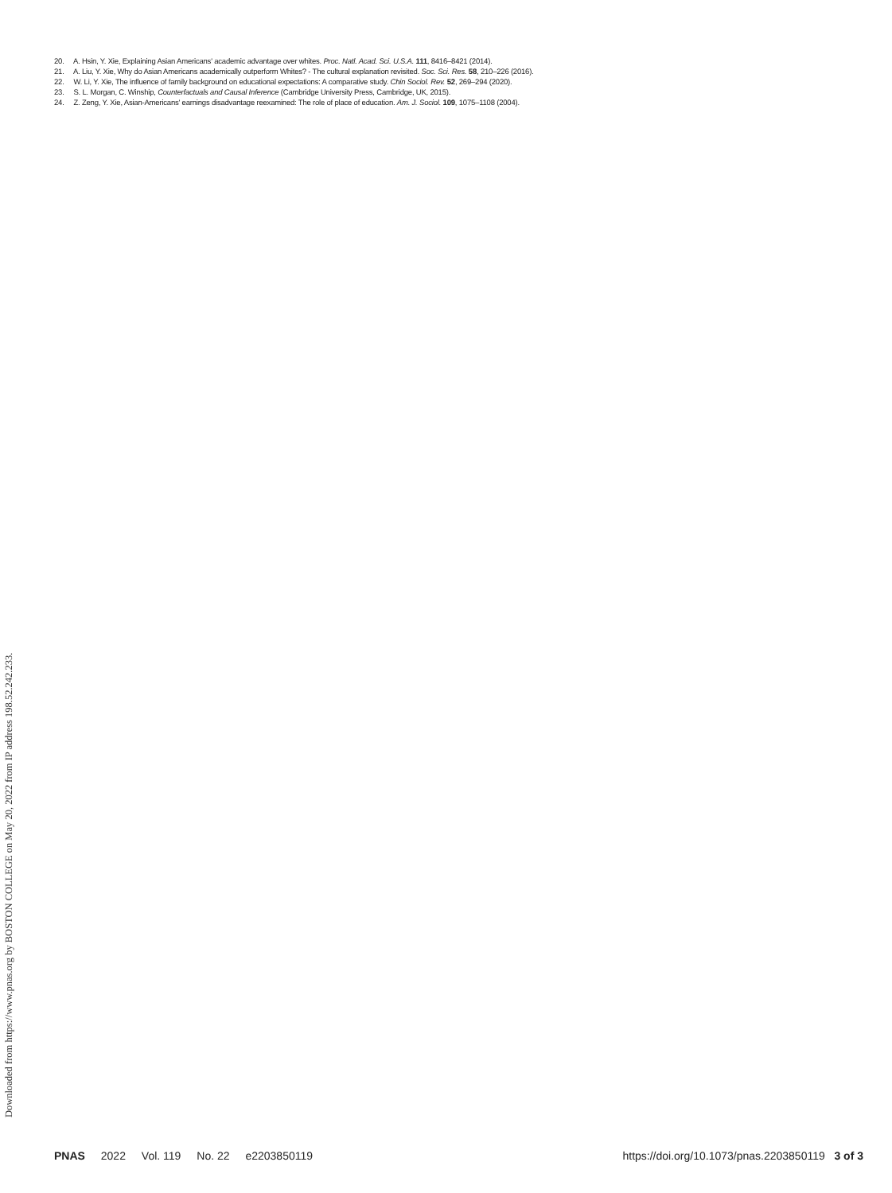20. A. Hsin, Y. Xie, Explaining Asian Americans' academic advantage over whites. Proc. Natl. Acad. Sci. U.S.A. 111, 8416–8421 (2014).
21. A. Liu, Y. Xie, Why do Asian Americans academically outperform Whites? - The cultural explanation revisited. Soc. Sci. Res. 58, 210–226 (2016).
22. W. Li, Y. Xie, The influence of family background on educational expectations: A comparative study. Chin Sociol. Rev. 52, 269–294 (2020).
23. S. L. Morgan, C. Winship, Counterfactuals and Causal Inference (Cambridge University Press, Cambridge, UK, 2015).
24. Z. Zeng, Y. Xie, Asian-Americans' earnings disadvantage reexamined: The role of place of education. Am. J. Sociol. 109, 1075–1108 (2004).
Downloaded from https://www.pnas.org by BOSTON COLLEGE on May 20, 2022 from IP address 198.52.242.233.
PNAS 2022 Vol. 119 No. 22 e2203850119
https://doi.org/10.1073/pnas.2203850119 3 of 3